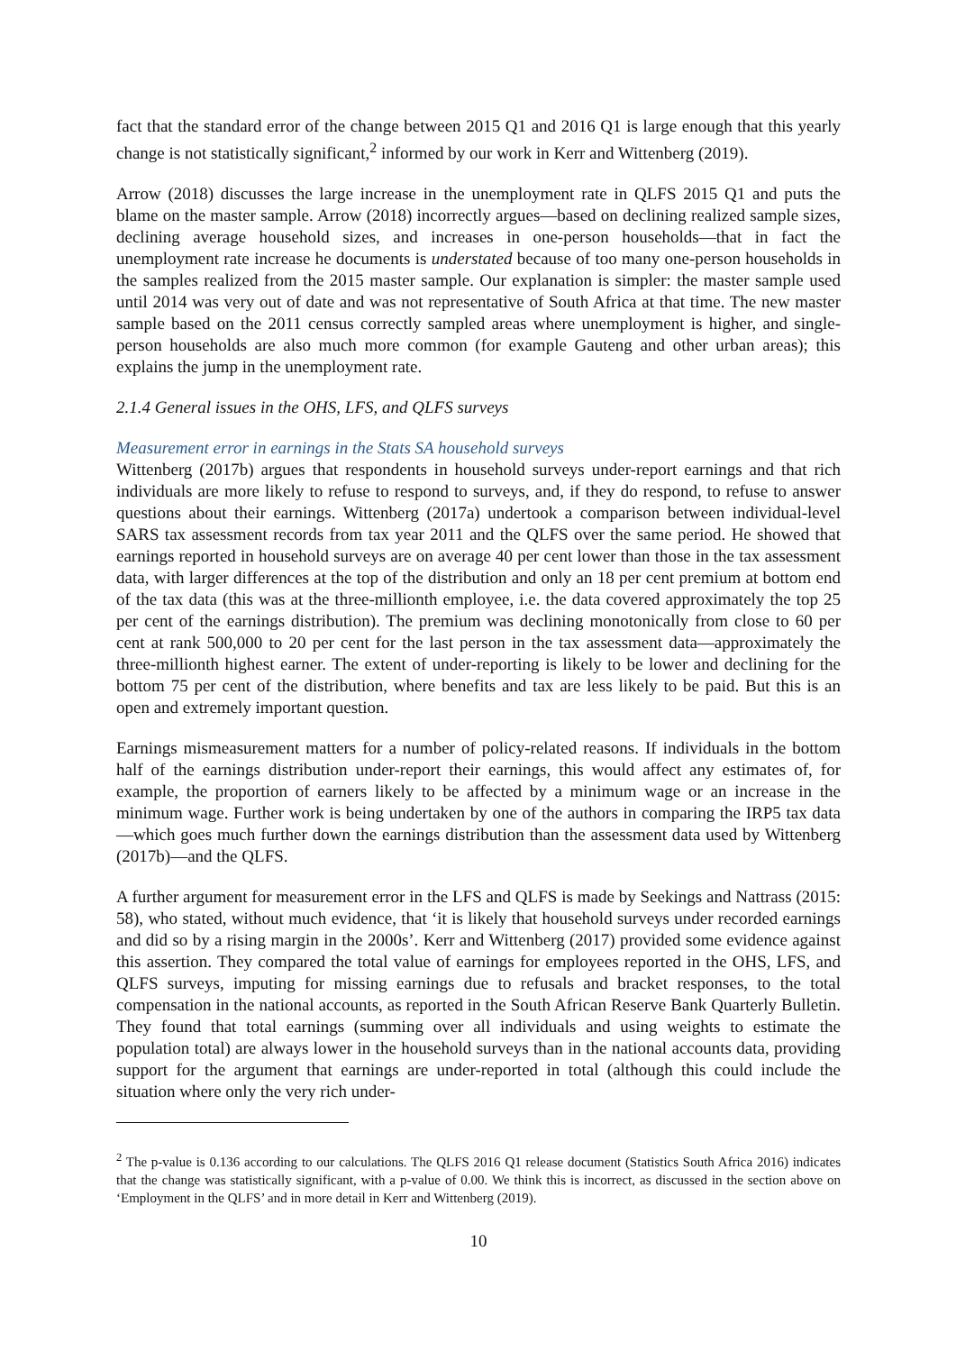fact that the standard error of the change between 2015 Q1 and 2016 Q1 is large enough that this yearly change is not statistically significant,<sup>2</sup> informed by our work in Kerr and Wittenberg (2019).
Arrow (2018) discusses the large increase in the unemployment rate in QLFS 2015 Q1 and puts the blame on the master sample. Arrow (2018) incorrectly argues—based on declining realized sample sizes, declining average household sizes, and increases in one-person households—that in fact the unemployment rate increase he documents is understated because of too many one-person households in the samples realized from the 2015 master sample. Our explanation is simpler: the master sample used until 2014 was very out of date and was not representative of South Africa at that time. The new master sample based on the 2011 census correctly sampled areas where unemployment is higher, and single-person households are also much more common (for example Gauteng and other urban areas); this explains the jump in the unemployment rate.
2.1.4 General issues in the OHS, LFS, and QLFS surveys
Measurement error in earnings in the Stats SA household surveys
Wittenberg (2017b) argues that respondents in household surveys under-report earnings and that rich individuals are more likely to refuse to respond to surveys, and, if they do respond, to refuse to answer questions about their earnings. Wittenberg (2017a) undertook a comparison between individual-level SARS tax assessment records from tax year 2011 and the QLFS over the same period. He showed that earnings reported in household surveys are on average 40 per cent lower than those in the tax assessment data, with larger differences at the top of the distribution and only an 18 per cent premium at bottom end of the tax data (this was at the three-millionth employee, i.e. the data covered approximately the top 25 per cent of the earnings distribution). The premium was declining monotonically from close to 60 per cent at rank 500,000 to 20 per cent for the last person in the tax assessment data—approximately the three-millionth highest earner. The extent of under-reporting is likely to be lower and declining for the bottom 75 per cent of the distribution, where benefits and tax are less likely to be paid. But this is an open and extremely important question.
Earnings mismeasurement matters for a number of policy-related reasons. If individuals in the bottom half of the earnings distribution under-report their earnings, this would affect any estimates of, for example, the proportion of earners likely to be affected by a minimum wage or an increase in the minimum wage. Further work is being undertaken by one of the authors in comparing the IRP5 tax data—which goes much further down the earnings distribution than the assessment data used by Wittenberg (2017b)—and the QLFS.
A further argument for measurement error in the LFS and QLFS is made by Seekings and Nattrass (2015: 58), who stated, without much evidence, that ‘it is likely that household surveys under recorded earnings and did so by a rising margin in the 2000s’. Kerr and Wittenberg (2017) provided some evidence against this assertion. They compared the total value of earnings for employees reported in the OHS, LFS, and QLFS surveys, imputing for missing earnings due to refusals and bracket responses, to the total compensation in the national accounts, as reported in the South African Reserve Bank Quarterly Bulletin. They found that total earnings (summing over all individuals and using weights to estimate the population total) are always lower in the household surveys than in the national accounts data, providing support for the argument that earnings are under-reported in total (although this could include the situation where only the very rich under-
<sup>2</sup> The p-value is 0.136 according to our calculations. The QLFS 2016 Q1 release document (Statistics South Africa 2016) indicates that the change was statistically significant, with a p-value of 0.00. We think this is incorrect, as discussed in the section above on ‘Employment in the QLFS’ and in more detail in Kerr and Wittenberg (2019).
10